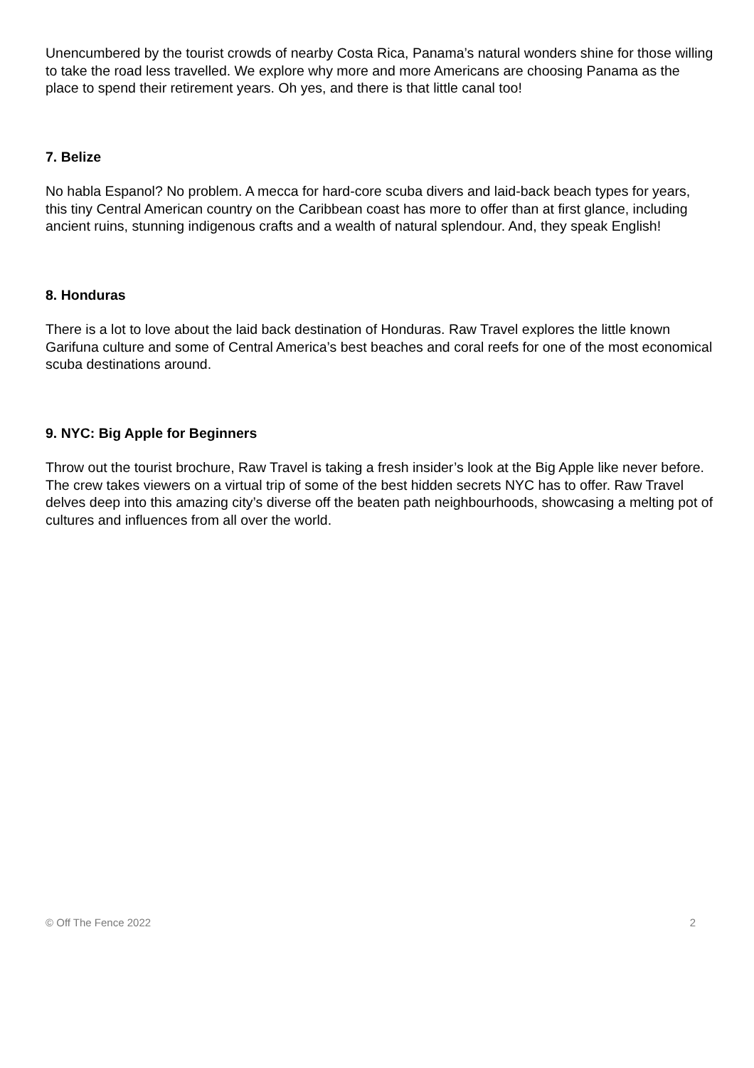Unencumbered by the tourist crowds of nearby Costa Rica, Panama’s natural wonders shine for those willing to take the road less travelled. We explore why more and more Americans are choosing Panama as the place to spend their retirement years. Oh yes, and there is that little canal too!
7. Belize
No habla Espanol? No problem. A mecca for hard-core scuba divers and laid-back beach types for years, this tiny Central American country on the Caribbean coast has more to offer than at first glance, including ancient ruins, stunning indigenous crafts and a wealth of natural splendour. And, they speak English!
8. Honduras
There is a lot to love about the laid back destination of Honduras. Raw Travel explores the little known Garifuna culture and some of Central America’s best beaches and coral reefs for one of the most economical scuba destinations around.
9. NYC: Big Apple for Beginners
Throw out the tourist brochure, Raw Travel is taking a fresh insider’s look at the Big Apple like never before. The crew takes viewers on a virtual trip of some of the best hidden secrets NYC has to offer. Raw Travel delves deep into this amazing city’s diverse off the beaten path neighbourhoods, showcasing a melting pot of cultures and influences from all over the world.
© Off The Fence 2022 2